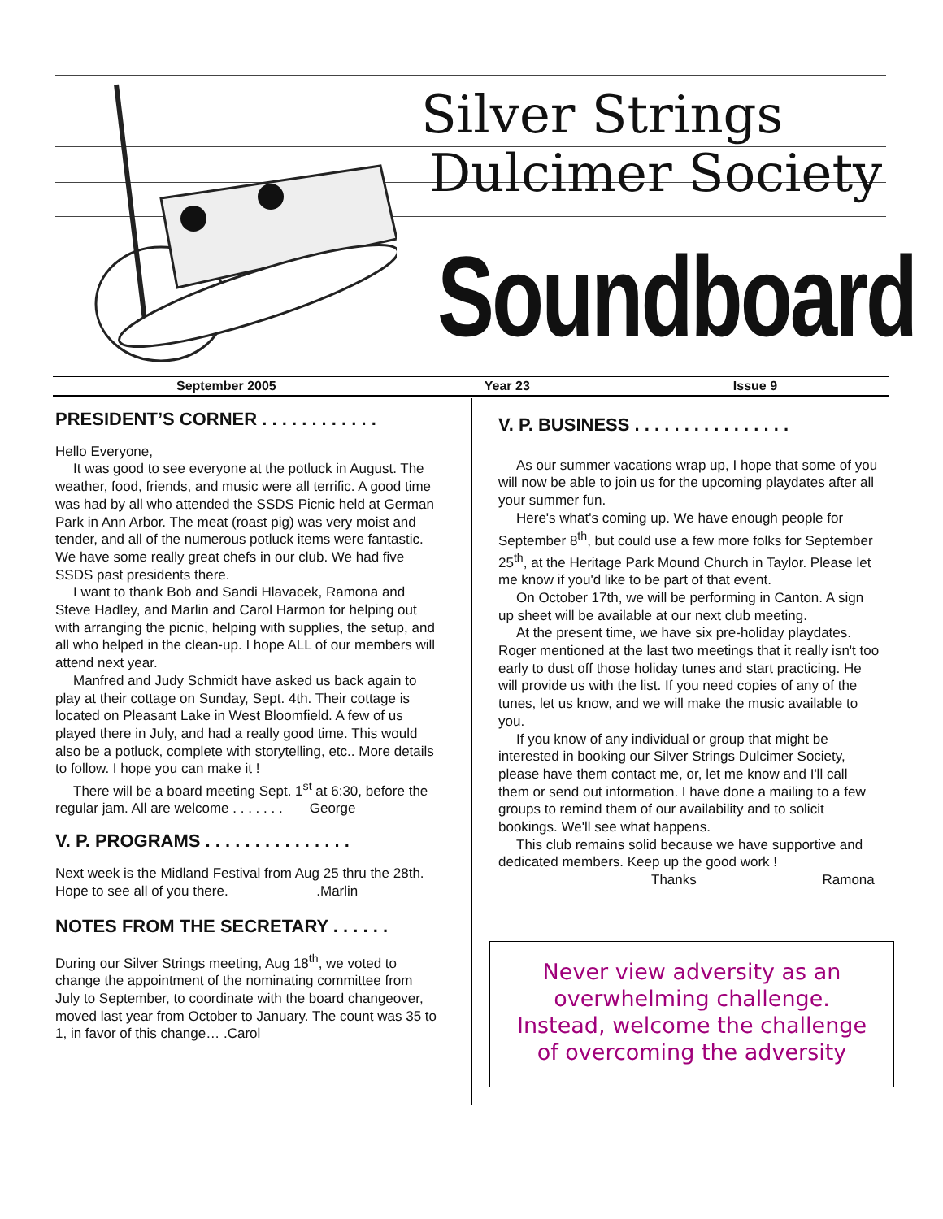Silver Strings
Dulcimer Society
Soundboard
September 2005 Year 23 Issue 9
PRESIDENT’S CORNER . . . . . . . . . . . .
Hello Everyone,
It was good to see everyone at the potluck in August. The weather, food, friends, and music were all terrific. A good time was had by all who attended the SSDS Picnic held at German Park in Ann Arbor. The meat (roast pig) was very moist and tender, and all of the numerous potluck items were fantastic. We have some really great chefs in our club. We had five SSDS past presidents there.
I want to thank Bob and Sandi Hlavacek, Ramona and Steve Hadley, and Marlin and Carol Harmon for helping out with arranging the picnic, helping with supplies, the setup, and all who helped in the clean-up. I hope ALL of our members will attend next year.
Manfred and Judy Schmidt have asked us back again to play at their cottage on Sunday, Sept. 4th. Their cottage is located on Pleasant Lake in West Bloomfield. A few of us played there in July, and had a really good time. This would also be a potluck, complete with storytelling, etc.. More details to follow. I hope you can make it !
There will be a board meeting Sept. 1<sup>st</sup> at 6:30, before the regular jam. All are welcome . . . . . . . George
V. P. PROGRAMS . . . . . . . . . . . . . . .
Next week is the Midland Festival from Aug 25 thru the 28th. Hope to see all of you there. .Marlin
NOTES FROM THE SECRETARY . . . . . .
During our Silver Strings meeting, Aug 18<sup>th</sup>, we voted to change the appointment of the nominating committee from July to September, to coordinate with the board changeover, moved last year from October to January. The count was 35 to 1, in favor of this change… .Carol
V. P. BUSINESS . . . . . . . . . . . . . . . .
As our summer vacations wrap up, I hope that some of you will now be able to join us for the upcoming playdates after all your summer fun.
Here's what's coming up. We have enough people for September 8<sup>th</sup>, but could use a few more folks for September 25<sup>th</sup>, at the Heritage Park Mound Church in Taylor. Please let me know if you'd like to be part of that event.
On October 17th, we will be performing in Canton. A sign up sheet will be available at our next club meeting.
At the present time, we have six pre-holiday playdates. Roger mentioned at the last two meetings that it really isn't too early to dust off those holiday tunes and start practicing. He will provide us with the list. If you need copies of any of the tunes, let us know, and we will make the music available to you.
If you know of any individual or group that might be interested in booking our Silver Strings Dulcimer Society, please have them contact me, or, let me know and I'll call them or send out information. I have done a mailing to a few groups to remind them of our availability and to solicit bookings. We'll see what happens.
This club remains solid because we have supportive and dedicated members. Keep up the good work !
Thanks Ramona
Never view adversity as an
overwhelming challenge.
Instead, welcome the challenge
of overcoming the adversity